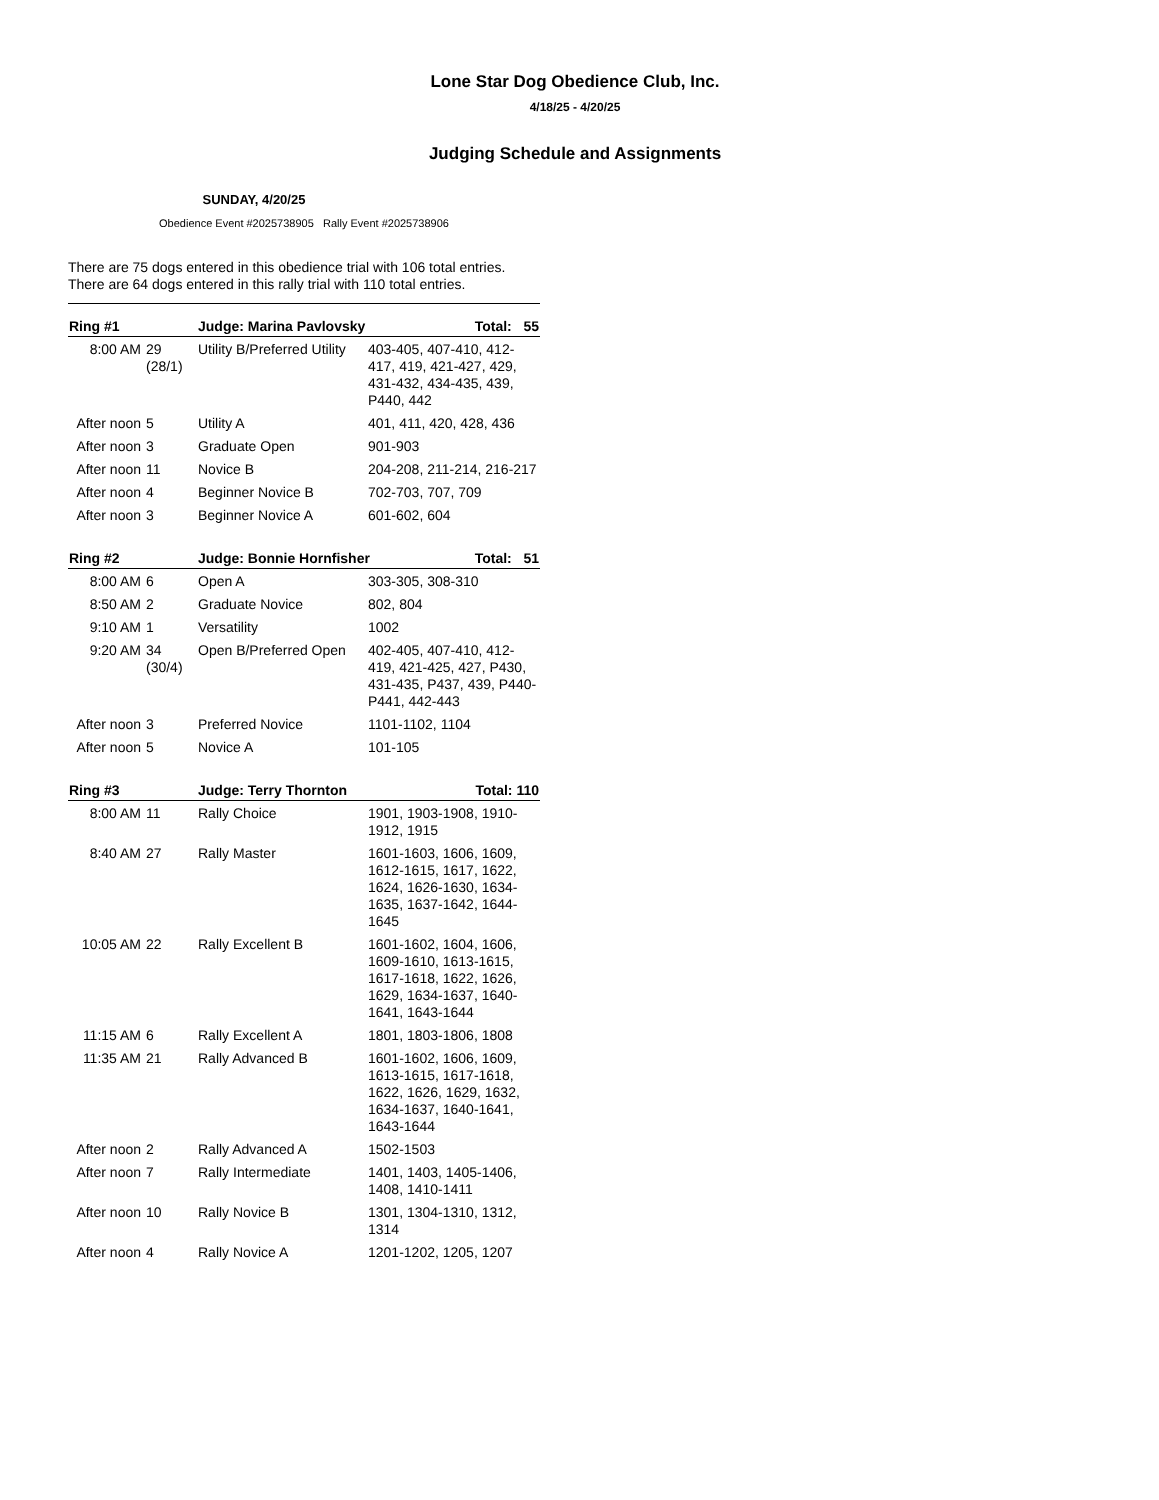Lone Star Dog Obedience Club, Inc.
4/18/25 - 4/20/25
Judging Schedule and Assignments
SUNDAY, 4/20/25
Obedience Event #2025738905 Rally Event #2025738906
There are 75 dogs entered in this obedience trial with 106 total entries. There are 64 dogs entered in this rally trial with 110 total entries.
| Ring #1 | | Judge: Marina Pavlovsky Total: 55 | |
| --- | --- | --- | --- |
| 8:00 AM | 29 (28/1) | Utility B/Preferred Utility | 403-405, 407-410, 412-417, 419, 421-427, 429, 431-432, 434-435, 439, P440, 442 |
| After noon | 5 | Utility A | 401, 411, 420, 428, 436 |
| After noon | 3 | Graduate Open | 901-903 |
| After noon | 11 | Novice B | 204-208, 211-214, 216-217 |
| After noon | 4 | Beginner Novice B | 702-703, 707, 709 |
| After noon | 3 | Beginner Novice A | 601-602, 604 |
| Ring #2 | | Judge: Bonnie Hornfisher Total: 51 | |
| --- | --- | --- | --- |
| 8:00 AM | 6 | Open A | 303-305, 308-310 |
| 8:50 AM | 2 | Graduate Novice | 802, 804 |
| 9:10 AM | 1 | Versatility | 1002 |
| 9:20 AM | 34 (30/4) | Open B/Preferred Open | 402-405, 407-410, 412-419, 421-425, 427, P430, 431-435, P437, 439, P440-P441, 442-443 |
| After noon | 3 | Preferred Novice | 1101-1102, 1104 |
| After noon | 5 | Novice A | 101-105 |
| Ring #3 | | Judge: Terry Thornton Total: 110 | |
| --- | --- | --- | --- |
| 8:00 AM | 11 | Rally Choice | 1901, 1903-1908, 1910-1912, 1915 |
| 8:40 AM | 27 | Rally Master | 1601-1603, 1606, 1609, 1612-1615, 1617, 1622, 1624, 1626-1630, 1634-1635, 1637-1642, 1644-1645 |
| 10:05 AM | 22 | Rally Excellent B | 1601-1602, 1604, 1606, 1609-1610, 1613-1615, 1617-1618, 1622, 1626, 1629, 1634-1637, 1640-1641, 1643-1644 |
| 11:15 AM | 6 | Rally Excellent A | 1801, 1803-1806, 1808 |
| 11:35 AM | 21 | Rally Advanced B | 1601-1602, 1606, 1609, 1613-1615, 1617-1618, 1622, 1626, 1629, 1632, 1634-1637, 1640-1641, 1643-1644 |
| After noon | 2 | Rally Advanced A | 1502-1503 |
| After noon | 7 | Rally Intermediate | 1401, 1403, 1405-1406, 1408, 1410-1411 |
| After noon | 10 | Rally Novice B | 1301, 1304-1310, 1312, 1314 |
| After noon | 4 | Rally Novice A | 1201-1202, 1205, 1207 |